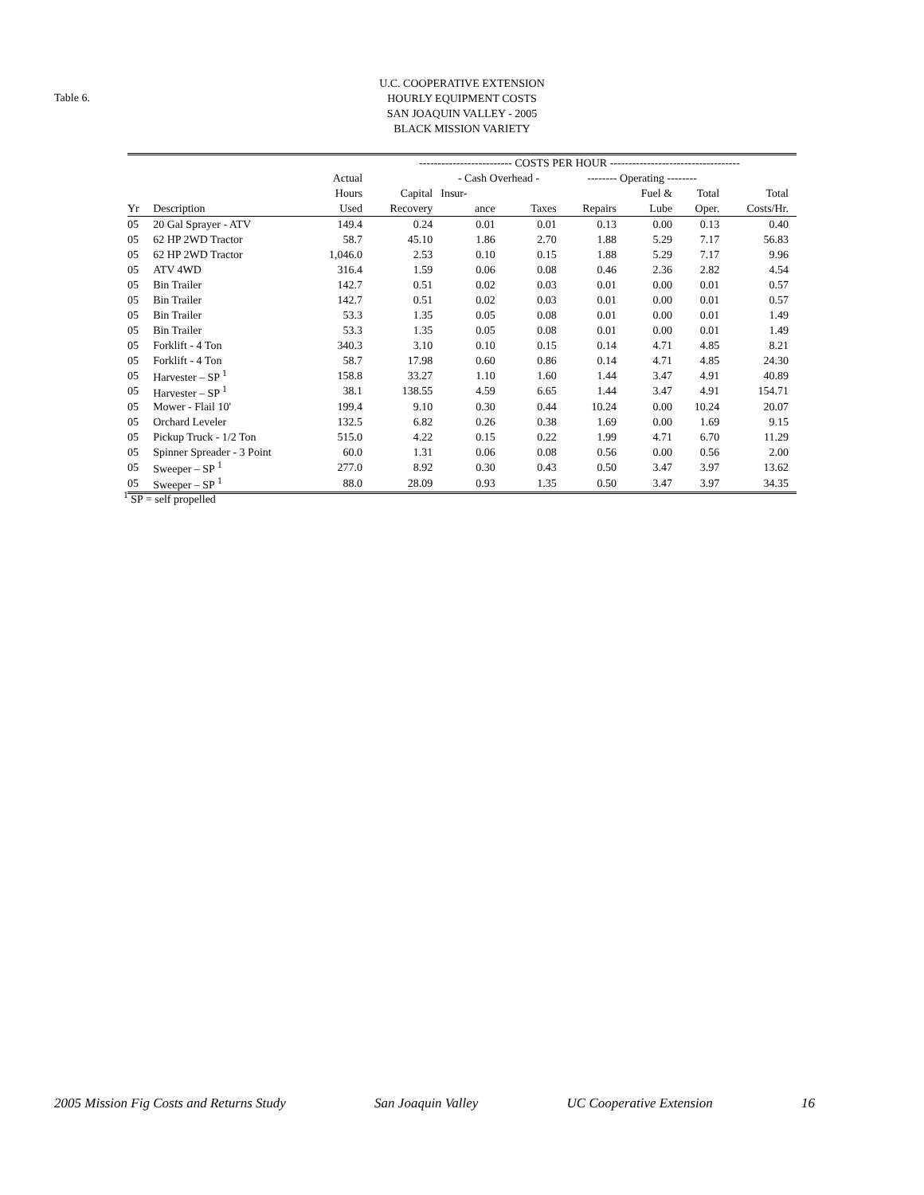Table 6.
U.C. COOPERATIVE EXTENSION
HOURLY EQUIPMENT COSTS
SAN JOAQUIN VALLEY - 2005
BLACK MISSION VARIETY
| | | | ------------------------- COSTS PER HOUR ----------------------------------- | | | | | | |
| --- | --- | --- | --- | --- | --- | --- | --- | --- | --- |
| | | Actual | | - Cash Overhead - | | -------- Operating -------- | | | |
| | | Hours | Capital | Insur- | | | Fuel & | Total | Total |
| Yr | Description | Used | Recovery | ance | Taxes | Repairs | Lube | Oper. | Costs/Hr. |
| 05 | 20 Gal Sprayer - ATV | 149.4 | 0.24 | 0.01 | 0.01 | 0.13 | 0.00 | 0.13 | 0.40 |
| 05 | 62 HP 2WD Tractor | 58.7 | 45.10 | 1.86 | 2.70 | 1.88 | 5.29 | 7.17 | 56.83 |
| 05 | 62 HP 2WD Tractor | 1,046.0 | 2.53 | 0.10 | 0.15 | 1.88 | 5.29 | 7.17 | 9.96 |
| 05 | ATV 4WD | 316.4 | 1.59 | 0.06 | 0.08 | 0.46 | 2.36 | 2.82 | 4.54 |
| 05 | Bin Trailer | 142.7 | 0.51 | 0.02 | 0.03 | 0.01 | 0.00 | 0.01 | 0.57 |
| 05 | Bin Trailer | 142.7 | 0.51 | 0.02 | 0.03 | 0.01 | 0.00 | 0.01 | 0.57 |
| 05 | Bin Trailer | 53.3 | 1.35 | 0.05 | 0.08 | 0.01 | 0.00 | 0.01 | 1.49 |
| 05 | Bin Trailer | 53.3 | 1.35 | 0.05 | 0.08 | 0.01 | 0.00 | 0.01 | 1.49 |
| 05 | Forklift - 4 Ton | 340.3 | 3.10 | 0.10 | 0.15 | 0.14 | 4.71 | 4.85 | 8.21 |
| 05 | Forklift - 4 Ton | 58.7 | 17.98 | 0.60 | 0.86 | 0.14 | 4.71 | 4.85 | 24.30 |
| 05 | Harvester – SP <sup>1</sup> | 158.8 | 33.27 | 1.10 | 1.60 | 1.44 | 3.47 | 4.91 | 40.89 |
| 05 | Harvester – SP <sup>1</sup> | 38.1 | 138.55 | 4.59 | 6.65 | 1.44 | 3.47 | 4.91 | 154.71 |
| 05 | Mower - Flail 10' | 199.4 | 9.10 | 0.30 | 0.44 | 10.24 | 0.00 | 10.24 | 20.07 |
| 05 | Orchard Leveler | 132.5 | 6.82 | 0.26 | 0.38 | 1.69 | 0.00 | 1.69 | 9.15 |
| 05 | Pickup Truck - 1/2 Ton | 515.0 | 4.22 | 0.15 | 0.22 | 1.99 | 4.71 | 6.70 | 11.29 |
| 05 | Spinner Spreader - 3 Point | 60.0 | 1.31 | 0.06 | 0.08 | 0.56 | 0.00 | 0.56 | 2.00 |
| 05 | Sweeper – SP <sup>1</sup> | 277.0 | 8.92 | 0.30 | 0.43 | 0.50 | 3.47 | 3.97 | 13.62 |
| 05 | Sweeper – SP <sup>1</sup> | 88.0 | 28.09 | 0.93 | 1.35 | 0.50 | 3.47 | 3.97 | 34.35 |
<sup>1</sup> SP = self propelled
2005 Mission Fig Costs and Returns Study San Joaquin Valley UC Cooperative Extension 16